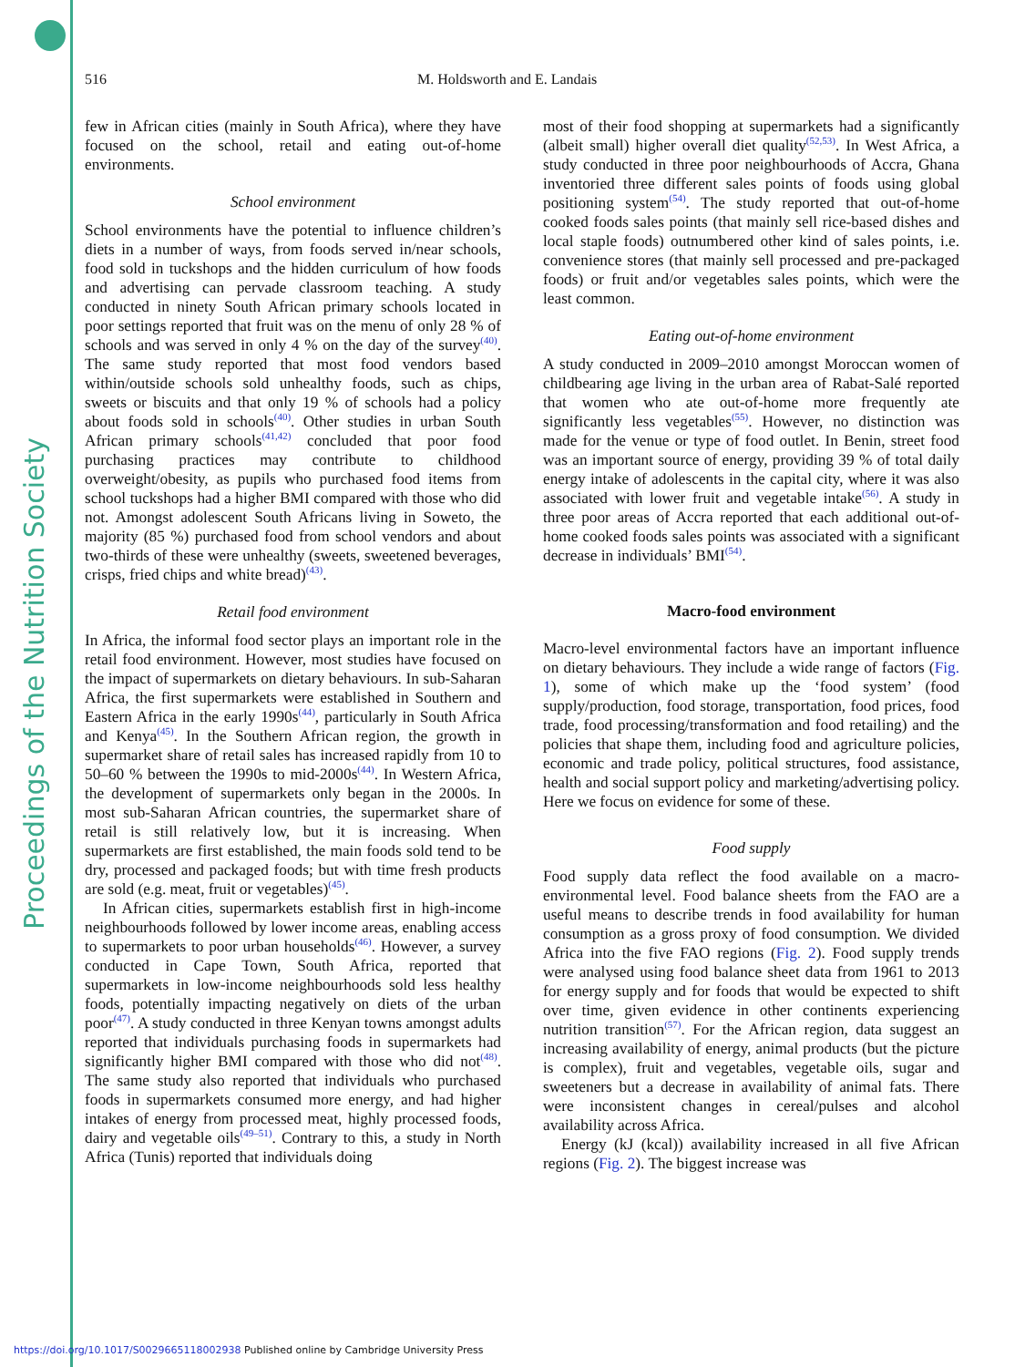Proceedings of the Nutrition Society
516 M. Holdsworth and E. Landais
few in African cities (mainly in South Africa), where they have focused on the school, retail and eating out-of-home environments.
School environment
School environments have the potential to influence children’s diets in a number of ways, from foods served in/near schools, food sold in tuckshops and the hidden curriculum of how foods and advertising can pervade classroom teaching. A study conducted in ninety South African primary schools located in poor settings reported that fruit was on the menu of only 28 % of schools and was served in only 4 % on the day of the survey<sup>(40)</sup>. The same study reported that most food vendors based within/outside schools sold unhealthy foods, such as chips, sweets or biscuits and that only 19 % of schools had a policy about foods sold in schools<sup>(40)</sup>. Other studies in urban South African primary schools<sup>(41,42)</sup> concluded that poor food purchasing practices may contribute to childhood overweight/obesity, as pupils who purchased food items from school tuckshops had a higher BMI compared with those who did not. Amongst adolescent South Africans living in Soweto, the majority (85 %) purchased food from school vendors and about two-thirds of these were unhealthy (sweets, sweetened beverages, crisps, fried chips and white bread)<sup>(43)</sup>.
Retail food environment
In Africa, the informal food sector plays an important role in the retail food environment. However, most studies have focused on the impact of supermarkets on dietary behaviours. In sub-Saharan Africa, the first supermarkets were established in Southern and Eastern Africa in the early 1990s<sup>(44)</sup>, particularly in South Africa and Kenya<sup>(45)</sup>. In the Southern African region, the growth in supermarket share of retail sales has increased rapidly from 10 to 50–60 % between the 1990s to mid-2000s<sup>(44)</sup>. In Western Africa, the development of supermarkets only began in the 2000s. In most sub-Saharan African countries, the supermarket share of retail is still relatively low, but it is increasing. When supermarkets are first established, the main foods sold tend to be dry, processed and packaged foods; but with time fresh products are sold (e.g. meat, fruit or vegetables)<sup>(45)</sup>.
In African cities, supermarkets establish first in high-income neighbourhoods followed by lower income areas, enabling access to supermarkets to poor urban households<sup>(46)</sup>. However, a survey conducted in Cape Town, South Africa, reported that supermarkets in low-income neighbourhoods sold less healthy foods, potentially impacting negatively on diets of the urban poor<sup>(47)</sup>. A study conducted in three Kenyan towns amongst adults reported that individuals purchasing foods in supermarkets had significantly higher BMI compared with those who did not<sup>(48)</sup>. The same study also reported that individuals who purchased foods in supermarkets consumed more energy, and had higher intakes of energy from processed meat, highly processed foods, dairy and vegetable oils<sup>(49–51)</sup>. Contrary to this, a study in North Africa (Tunis) reported that individuals doing
most of their food shopping at supermarkets had a significantly (albeit small) higher overall diet quality<sup>(52,53)</sup>. In West Africa, a study conducted in three poor neighbourhoods of Accra, Ghana inventoried three different sales points of foods using global positioning system<sup>(54)</sup>. The study reported that out-of-home cooked foods sales points (that mainly sell rice-based dishes and local staple foods) outnumbered other kind of sales points, i.e. convenience stores (that mainly sell processed and pre-packaged foods) or fruit and/or vegetables sales points, which were the least common.
Eating out-of-home environment
A study conducted in 2009–2010 amongst Moroccan women of childbearing age living in the urban area of Rabat-Salé reported that women who ate out-of-home more frequently ate significantly less vegetables<sup>(55)</sup>. However, no distinction was made for the venue or type of food outlet. In Benin, street food was an important source of energy, providing 39 % of total daily energy intake of adolescents in the capital city, where it was also associated with lower fruit and vegetable intake<sup>(56)</sup>. A study in three poor areas of Accra reported that each additional out-of-home cooked foods sales points was associated with a significant decrease in individuals’ BMI<sup>(54)</sup>.
Macro-food environment
Macro-level environmental factors have an important influence on dietary behaviours. They include a wide range of factors (Fig. 1), some of which make up the ‘food system’ (food supply/production, food storage, transportation, food prices, food trade, food processing/transformation and food retailing) and the policies that shape them, including food and agriculture policies, economic and trade policy, political structures, food assistance, health and social support policy and marketing/advertising policy. Here we focus on evidence for some of these.
Food supply
Food supply data reflect the food available on a macro-environmental level. Food balance sheets from the FAO are a useful means to describe trends in food availability for human consumption as a gross proxy of food consumption. We divided Africa into the five FAO regions (Fig. 2). Food supply trends were analysed using food balance sheet data from 1961 to 2013 for energy supply and for foods that would be expected to shift over time, given evidence in other continents experiencing nutrition transition<sup>(57)</sup>. For the African region, data suggest an increasing availability of energy, animal products (but the picture is complex), fruit and vegetables, vegetable oils, sugar and sweeteners but a decrease in availability of animal fats. There were inconsistent changes in cereal/pulses and alcohol availability across Africa.
Energy (kJ (kcal)) availability increased in all five African regions (Fig. 2). The biggest increase was
https://doi.org/10.1017/S0029665118002938 Published online by Cambridge University Press